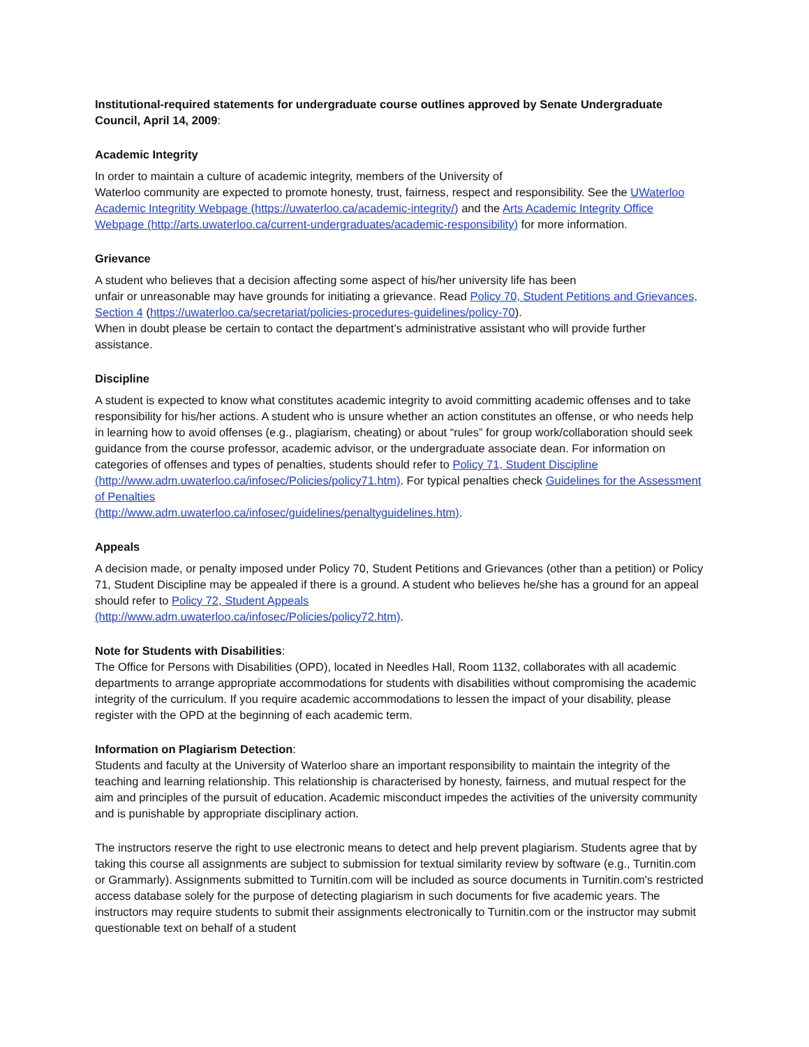Institutional-required statements for undergraduate course outlines approved by Senate Undergraduate Council, April 14, 2009:
Academic Integrity
In order to maintain a culture of academic integrity, members of the University of
Waterloo community are expected to promote honesty, trust, fairness, respect and responsibility. See the UWaterloo Academic Integritity Webpage (https://uwaterloo.ca/academic-integrity/) and the Arts Academic Integrity Office Webpage (http://arts.uwaterloo.ca/current-undergraduates/academic-responsibility) for more information.
Grievance
A student who believes that a decision affecting some aspect of his/her university life has been
unfair or unreasonable may have grounds for initiating a grievance. Read Policy 70, Student Petitions and Grievances, Section 4 (https://uwaterloo.ca/secretariat/policies-procedures-guidelines/policy-70).
When in doubt please be certain to contact the department’s administrative assistant who will provide further assistance.
Discipline
A student is expected to know what constitutes academic integrity to avoid committing academic offenses and to take responsibility for his/her actions. A student who is unsure whether an action constitutes an offense, or who needs help in learning how to avoid offenses (e.g., plagiarism, cheating) or about “rules” for group work/collaboration should seek guidance from the course professor, academic advisor, or the undergraduate associate dean. For information on categories of offenses and types of penalties, students should refer to Policy 71, Student Discipline (http://www.adm.uwaterloo.ca/infosec/Policies/policy71.htm). For typical penalties check Guidelines for the Assessment of Penalties
(http://www.adm.uwaterloo.ca/infosec/guidelines/penaltyguidelines.htm).
Appeals
A decision made, or penalty imposed under Policy 70, Student Petitions and Grievances (other than a petition) or Policy 71, Student Discipline may be appealed if there is a ground. A student who believes he/she has a ground for an appeal should refer to Policy 72, Student Appeals
(http://www.adm.uwaterloo.ca/infosec/Policies/policy72.htm).
Note for Students with Disabilities:
The Office for Persons with Disabilities (OPD), located in Needles Hall, Room 1132, collaborates with all academic departments to arrange appropriate accommodations for students with disabilities without compromising the academic integrity of the curriculum. If you require academic accommodations to lessen the impact of your disability, please register with the OPD at the beginning of each academic term.
Information on Plagiarism Detection:
Students and faculty at the University of Waterloo share an important responsibility to maintain the integrity of the teaching and learning relationship. This relationship is characterised by honesty, fairness, and mutual respect for the aim and principles of the pursuit of education. Academic misconduct impedes the activities of the university community and is punishable by appropriate disciplinary action.
The instructors reserve the right to use electronic means to detect and help prevent plagiarism. Students agree that by taking this course all assignments are subject to submission for textual similarity review by software (e.g., Turnitin.com or Grammarly). Assignments submitted to Turnitin.com will be included as source documents in Turnitin.com's restricted access database solely for the purpose of detecting plagiarism in such documents for five academic years. The instructors may require students to submit their assignments electronically to Turnitin.com or the instructor may submit questionable text on behalf of a student